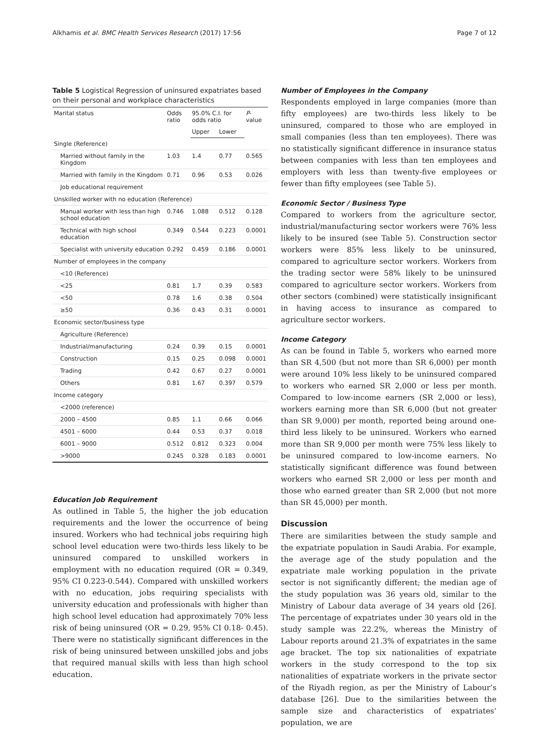Alkhamis et al. BMC Health Services Research (2017) 17:56 Page 7 of 12
Table 5 Logistical Regression of uninsured expatriates based on their personal and workplace characteristics
| Marital status | Odds ratio | 95.0% C.I. for odds ratio | | P -value |
| --- | --- | --- | --- | --- |
| | | Upper | Lower | |
| Single (Reference) | | | | |
| Married without family in the Kingdom | 1.03 | 1.4 | 0.77 | 0.565 |
| Married with family in the Kingdom | 0.71 | 0.96 | 0.53 | 0.026 |
| Job educational requirement | | | | |
| Unskilled worker with no education (Reference) | | | | |
| Manual worker with less than high school education | 0.746 | 1.088 | 0.512 | 0.128 |
| Technical with high school education | 0.349 | 0.544 | 0.223 | 0.0001 |
| Specialist with university education | 0.292 | 0.459 | 0.186 | 0.0001 |
| Number of employees in the company | | | | |
| <10 (Reference) | | | | |
| <25 | 0.81 | 1.7 | 0.39 | 0.583 |
| <50 | 0.78 | 1.6 | 0.38 | 0.504 |
| ≥50 | 0.36 | 0.43 | 0.31 | 0.0001 |
| Economic sector/business type | | | | |
| Agriculture (Reference) | | | | |
| Industrial/manufacturing | 0.24 | 0.39 | 0.15 | 0.0001 |
| Construction | 0.15 | 0.25 | 0.098 | 0.0001 |
| Trading | 0.42 | 0.67 | 0.27 | 0.0001 |
| Others | 0.81 | 1.67 | 0.397 | 0.579 |
| Income category | | | | |
| <2000 (reference) | | | | |
| 2000 – 4500 | 0.85 | 1.1 | 0.66 | 0.066 |
| 4501 – 6000 | 0.44 | 0.53 | 0.37 | 0.018 |
| 6001 – 9000 | 0.512 | 0.812 | 0.323 | 0.004 |
| >9000 | 0.245 | 0.328 | 0.183 | 0.0001 |
Education Job Requirement
As outlined in Table 5, the higher the job education requirements and the lower the occurrence of being insured. Workers who had technical jobs requiring high school level education were two-thirds less likely to be uninsured compared to unskilled workers in employment with no education required (OR = 0.349, 95% CI 0.223-0.544). Compared with unskilled workers with no education, jobs requiring specialists with university education and professionals with higher than high school level education had approximately 70% less risk of being uninsured (OR = 0.29, 95% CI 0.18- 0.45). There were no statistically significant differences in the risk of being uninsured between unskilled jobs and jobs that required manual skills with less than high school education.
Number of Employees in the Company
Respondents employed in large companies (more than fifty employees) are two-thirds less likely to be uninsured, compared to those who are employed in small companies (less than ten employees). There was no statistically significant difference in insurance status between companies with less than ten employees and employers with less than twenty-five employees or fewer than fifty employees (see Table 5).
Economic Sector / Business Type
Compared to workers from the agriculture sector, industrial/manufacturing sector workers were 76% less likely to be insured (see Table 5). Construction sector workers were 85% less likely to be uninsured, compared to agriculture sector workers. Workers from the trading sector were 58% likely to be uninsured compared to agriculture sector workers. Workers from other sectors (combined) were statistically insignificant in having access to insurance as compared to agriculture sector workers.
Income Category
As can be found in Table 5, workers who earned more than SR 4,500 (but not more than SR 6,000) per month were around 10% less likely to be uninsured compared to workers who earned SR 2,000 or less per month. Compared to low-income earners (SR 2,000 or less), workers earning more than SR 6,000 (but not greater than SR 9,000) per month, reported being around one-third less likely to be uninsured. Workers who earned more than SR 9,000 per month were 75% less likely to be uninsured compared to low-income earners. No statistically significant difference was found between workers who earned SR 2,000 or less per month and those who earned greater than SR 2,000 (but not more than SR 45,000) per month.
Discussion
There are similarities between the study sample and the expatriate population in Saudi Arabia. For example, the average age of the study population and the expatriate male working population in the private sector is not significantly different; the median age of the study population was 36 years old, similar to the Ministry of Labour data average of 34 years old [26]. The percentage of expatriates under 30 years old in the study sample was 22.2%, whereas the Ministry of Labour reports around 21.3% of expatriates in the same age bracket. The top six nationalities of expatriate workers in the study correspond to the top six nationalities of expatriate workers in the private sector of the Riyadh region, as per the Ministry of Labour’s database [26]. Due to the similarities between the sample size and characteristics of expatriates’ population, we are